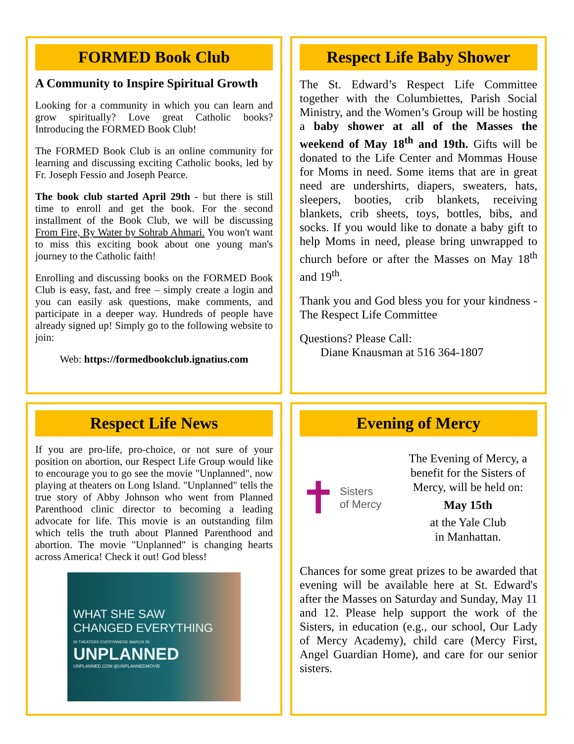FORMED Book Club
A Community to Inspire Spiritual Growth
Looking for a community in which you can learn and grow spiritually? Love great Catholic books? Introducing the FORMED Book Club!
The FORMED Book Club is an online community for learning and discussing exciting Catholic books, led by Fr. Joseph Fessio and Joseph Pearce.
The book club started April 29th - but there is still time to enroll and get the book. For the second installment of the Book Club, we will be discussing From Fire, By Water by Sohrab Ahmari. You won't want to miss this exciting book about one young man's journey to the Catholic faith!
Enrolling and discussing books on the FORMED Book Club is easy, fast, and free – simply create a login and you can easily ask questions, make comments, and participate in a deeper way. Hundreds of people have already signed up! Simply go to the following website to join:
Web: https://formedbookclub.ignatius.com
Respect Life Baby Shower
The St. Edward’s Respect Life Committee together with the Columbiettes, Parish Social Ministry, and the Women’s Group will be hosting a baby shower at all of the Masses the weekend of May 18<sup>th</sup> and 19th. Gifts will be donated to the Life Center and Mommas House for Moms in need. Some items that are in great need are undershirts, diapers, sweaters, hats, sleepers, booties, crib blankets, receiving blankets, crib sheets, toys, bottles, bibs, and socks. If you would like to donate a baby gift to help Moms in need, please bring unwrapped to church before or after the Masses on May 18<sup>th</sup> and 19<sup>th</sup>.
Thank you and God bless you for your kindness - The Respect Life Committee
Questions? Please Call:
Diane Knausman at 516 364-1807
Respect Life News
If you are pro-life, pro-choice, or not sure of your position on abortion, our Respect Life Group would like to encourage you to go see the movie "Unplanned", now playing at theaters on Long Island. "Unplanned" tells the true story of Abby Johnson who went from Planned Parenthood clinic director to becoming a leading advocate for life. This movie is an outstanding film which tells the truth about Planned Parenthood and abortion. The movie "Unplanned" is changing hearts across America! Check it out! God bless!
WHAT SHE SAW
CHANGED EVERYTHING
IN THEATERS EVERYWHERE MARCH 29
UNPLANNED
UNPLANNED.COM @UNPLANNEDMOVIE
Evening of Mercy
✝ Sisters
of Mercy
The Evening of Mercy, a benefit for the Sisters of Mercy, will be held on:
May 15th
at the Yale Club
in Manhattan.
Chances for some great prizes to be awarded that evening will be available here at St. Edward's after the Masses on Saturday and Sunday, May 11 and 12. Please help support the work of the Sisters, in education (e.g., our school, Our Lady of Mercy Academy), child care (Mercy First, Angel Guardian Home), and care for our senior sisters.